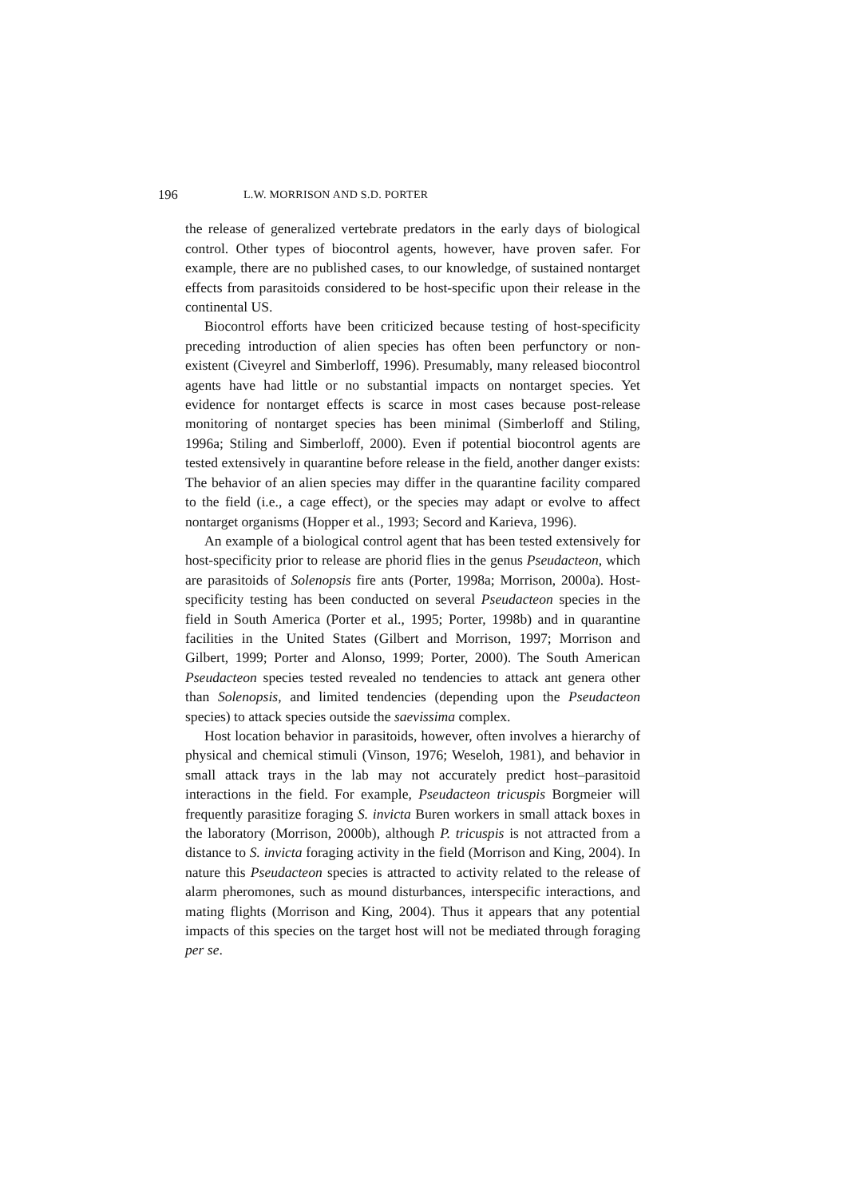196 L.W. MORRISON AND S.D. PORTER
the release of generalized vertebrate predators in the early days of biological control. Other types of biocontrol agents, however, have proven safer. For example, there are no published cases, to our knowledge, of sustained nontarget effects from parasitoids considered to be host-specific upon their release in the continental US.
Biocontrol efforts have been criticized because testing of host-specificity preceding introduction of alien species has often been perfunctory or non-existent (Civeyrel and Simberloff, 1996). Presumably, many released biocontrol agents have had little or no substantial impacts on nontarget species. Yet evidence for nontarget effects is scarce in most cases because post-release monitoring of nontarget species has been minimal (Simberloff and Stiling, 1996a; Stiling and Simberloff, 2000). Even if potential biocontrol agents are tested extensively in quarantine before release in the field, another danger exists: The behavior of an alien species may differ in the quarantine facility compared to the field (i.e., a cage effect), or the species may adapt or evolve to affect nontarget organisms (Hopper et al., 1993; Secord and Karieva, 1996).
An example of a biological control agent that has been tested extensively for host-specificity prior to release are phorid flies in the genus Pseudacteon, which are parasitoids of Solenopsis fire ants (Porter, 1998a; Morrison, 2000a). Host-specificity testing has been conducted on several Pseudacteon species in the field in South America (Porter et al., 1995; Porter, 1998b) and in quarantine facilities in the United States (Gilbert and Morrison, 1997; Morrison and Gilbert, 1999; Porter and Alonso, 1999; Porter, 2000). The South American Pseudacteon species tested revealed no tendencies to attack ant genera other than Solenopsis, and limited tendencies (depending upon the Pseudacteon species) to attack species outside the saevissima complex.
Host location behavior in parasitoids, however, often involves a hierarchy of physical and chemical stimuli (Vinson, 1976; Weseloh, 1981), and behavior in small attack trays in the lab may not accurately predict host–parasitoid interactions in the field. For example, Pseudacteon tricuspis Borgmeier will frequently parasitize foraging S. invicta Buren workers in small attack boxes in the laboratory (Morrison, 2000b), although P. tricuspis is not attracted from a distance to S. invicta foraging activity in the field (Morrison and King, 2004). In nature this Pseudacteon species is attracted to activity related to the release of alarm pheromones, such as mound disturbances, interspecific interactions, and mating flights (Morrison and King, 2004). Thus it appears that any potential impacts of this species on the target host will not be mediated through foraging per se.